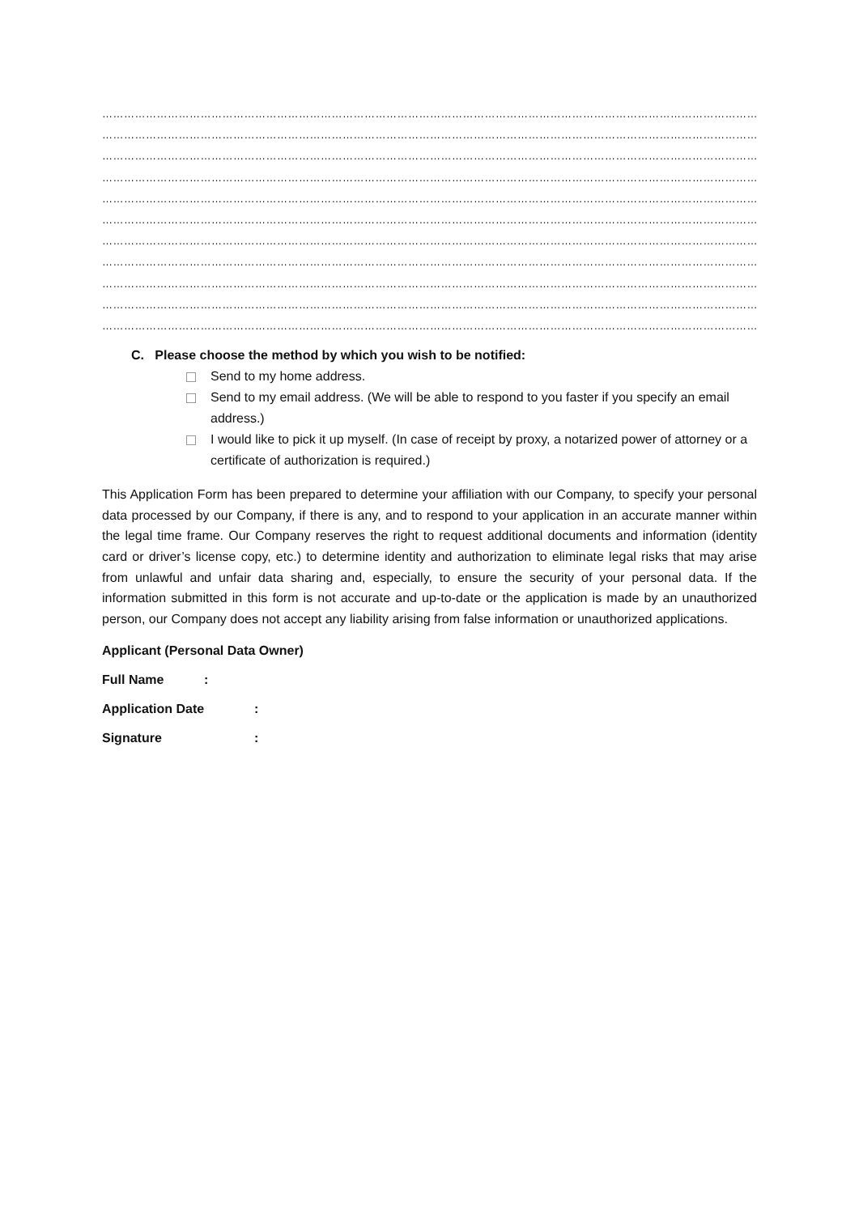……………………………………………………………………………………………………………………………………………………………………………
……………………………………………………………………………………………………………………………………………………………………………
……………………………………………………………………………………………………………………………………………………………………………
……………………………………………………………………………………………………………………………………………………………………………
…………………………………………………………………………………………………………………………………………………………………
……………………………………………………………………………………………………………………………………………………………………………
……………………………………………………………………………………………………………………………………………………………………………
……………………………………………………………………………………………………………………………………………………………………………
……………………………………………………………………………………………………………………………………………………………………………
……………………………………………………………………………………………………………………………………………………………………………
……………………………………………………………………………………………………………………………………………………………………………
C. Please choose the method by which you wish to be notified:
Send to my home address.
Send to my email address. (We will be able to respond to you faster if you specify an email address.)
I would like to pick it up myself. (In case of receipt by proxy, a notarized power of attorney or a certificate of authorization is required.)
This Application Form has been prepared to determine your affiliation with our Company, to specify your personal data processed by our Company, if there is any, and to respond to your application in an accurate manner within the legal time frame. Our Company reserves the right to request additional documents and information (identity card or driver’s license copy, etc.) to determine identity and authorization to eliminate legal risks that may arise from unlawful and unfair data sharing and, especially, to ensure the security of your personal data. If the information submitted in this form is not accurate and up-to-date or the application is made by an unauthorized person, our Company does not accept any liability arising from false information or unauthorized applications.
Applicant (Personal Data Owner)
Full Name:
Application Date:
Signature: